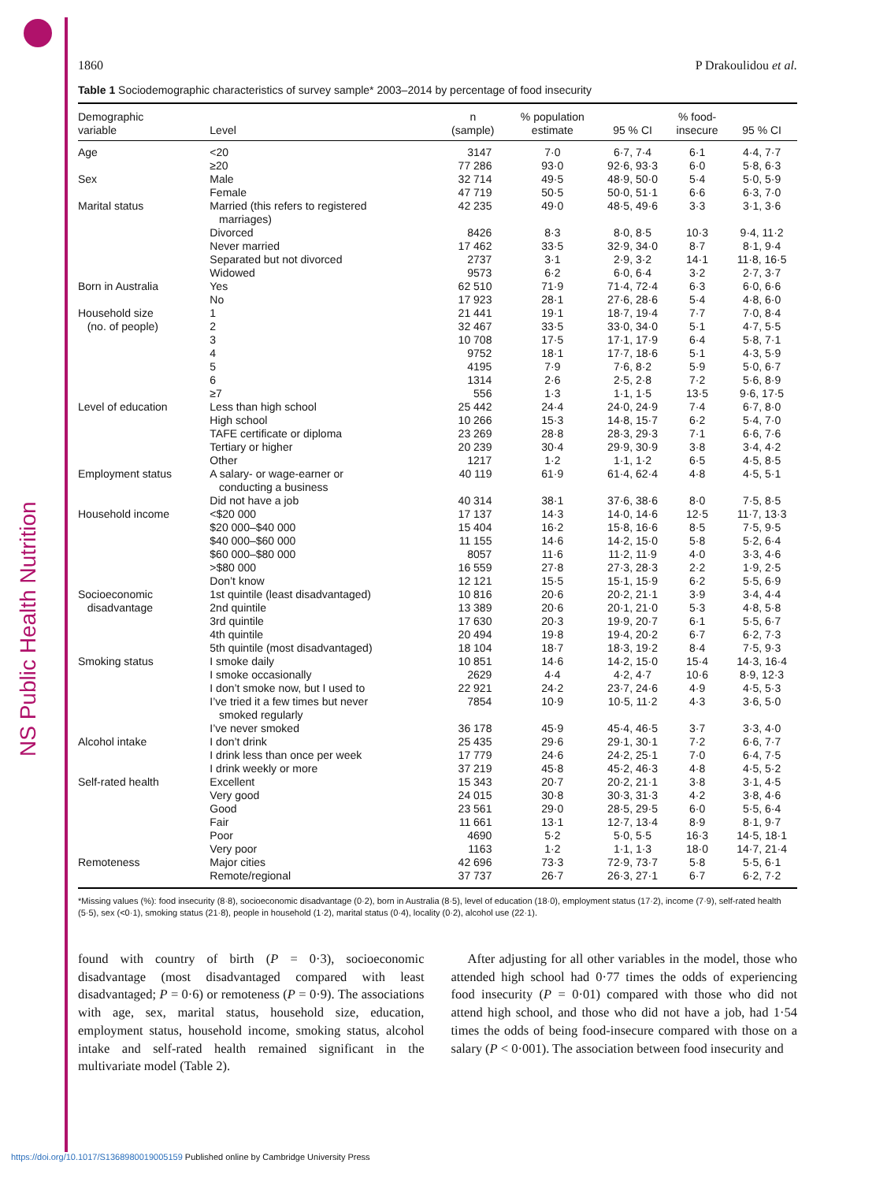NS Public Health Nutrition
1860 P Drakoulidou et al.
Table 1 Sociodemographic characteristics of survey sample* 2003–2014 by percentage of food insecurity
| Demographic variable | Level | n (sample) | % population estimate | 95 % CI | % food- insecure | 95 % CI |
| --- | --- | --- | --- | --- | --- | --- |
| Age | <20 | 3147 | 7·0 | 6·7, 7·4 | 6·1 | 4·4, 7·7 |
| | ≥20 | 77 286 | 93·0 | 92·6, 93·3 | 6·0 | 5·8, 6·3 |
| Sex | Male | 32 714 | 49·5 | 48·9, 50·0 | 5·4 | 5·0, 5·9 |
| | Female | 47 719 | 50·5 | 50·0, 51·1 | 6·6 | 6·3, 7·0 |
| Marital status | Married (this refers to registered marriages) | 42 235 | 49·0 | 48·5, 49·6 | 3·3 | 3·1, 3·6 |
| | Divorced | 8426 | 8·3 | 8·0, 8·5 | 10·3 | 9·4, 11·2 |
| | Never married | 17 462 | 33·5 | 32·9, 34·0 | 8·7 | 8·1, 9·4 |
| | Separated but not divorced | 2737 | 3·1 | 2·9, 3·2 | 14·1 | 11·8, 16·5 |
| | Widowed | 9573 | 6·2 | 6·0, 6·4 | 3·2 | 2·7, 3·7 |
| Born in Australia | Yes | 62 510 | 71·9 | 71·4, 72·4 | 6·3 | 6·0, 6·6 |
| | No | 17 923 | 28·1 | 27·6, 28·6 | 5·4 | 4·8, 6·0 |
| Household size | 1 | 21 441 | 19·1 | 18·7, 19·4 | 7·7 | 7·0, 8·4 |
| (no. of people) | 2 | 32 467 | 33·5 | 33·0, 34·0 | 5·1 | 4·7, 5·5 |
| | 3 | 10 708 | 17·5 | 17·1, 17·9 | 6·4 | 5·8, 7·1 |
| | 4 | 9752 | 18·1 | 17·7, 18·6 | 5·1 | 4·3, 5·9 |
| | 5 | 4195 | 7·9 | 7·6, 8·2 | 5·9 | 5·0, 6·7 |
| | 6 | 1314 | 2·6 | 2·5, 2·8 | 7·2 | 5·6, 8·9 |
| | ≥7 | 556 | 1·3 | 1·1, 1·5 | 13·5 | 9·6, 17·5 |
| Level of education | Less than high school | 25 442 | 24·4 | 24·0, 24·9 | 7·4 | 6·7, 8·0 |
| | High school | 10 266 | 15·3 | 14·8, 15·7 | 6·2 | 5·4, 7·0 |
| | TAFE certificate or diploma | 23 269 | 28·8 | 28·3, 29·3 | 7·1 | 6·6, 7·6 |
| | Tertiary or higher | 20 239 | 30·4 | 29·9, 30·9 | 3·8 | 3·4, 4·2 |
| | Other | 1217 | 1·2 | 1·1, 1·2 | 6·5 | 4·5, 8·5 |
| Employment status | A salary- or wage-earner or conducting a business | 40 119 | 61·9 | 61·4, 62·4 | 4·8 | 4·5, 5·1 |
| | Did not have a job | 40 314 | 38·1 | 37·6, 38·6 | 8·0 | 7·5, 8·5 |
| Household income | <$20 000 | 17 137 | 14·3 | 14·0, 14·6 | 12·5 | 11·7, 13·3 |
| | $20 000–$40 000 | 15 404 | 16·2 | 15·8, 16·6 | 8·5 | 7·5, 9·5 |
| | $40 000–$60 000 | 11 155 | 14·6 | 14·2, 15·0 | 5·8 | 5·2, 6·4 |
| | $60 000–$80 000 | 8057 | 11·6 | 11·2, 11·9 | 4·0 | 3·3, 4·6 |
| | >$80 000 | 16 559 | 27·8 | 27·3, 28·3 | 2·2 | 1·9, 2·5 |
| | Don’t know | 12 121 | 15·5 | 15·1, 15·9 | 6·2 | 5·5, 6·9 |
| Socioeconomic | 1st quintile (least disadvantaged) | 10 816 | 20·6 | 20·2, 21·1 | 3·9 | 3·4, 4·4 |
| disadvantage | 2nd quintile | 13 389 | 20·6 | 20·1, 21·0 | 5·3 | 4·8, 5·8 |
| | 3rd quintile | 17 630 | 20·3 | 19·9, 20·7 | 6·1 | 5·5, 6·7 |
| | 4th quintile | 20 494 | 19·8 | 19·4, 20·2 | 6·7 | 6·2, 7·3 |
| | 5th quintile (most disadvantaged) | 18 104 | 18·7 | 18·3, 19·2 | 8·4 | 7·5, 9·3 |
| Smoking status | I smoke daily | 10 851 | 14·6 | 14·2, 15·0 | 15·4 | 14·3, 16·4 |
| | I smoke occasionally | 2629 | 4·4 | 4·2, 4·7 | 10·6 | 8·9, 12·3 |
| | I don’t smoke now, but I used to | 22 921 | 24·2 | 23·7, 24·6 | 4·9 | 4·5, 5·3 |
| | I’ve tried it a few times but never smoked regularly | 7854 | 10·9 | 10·5, 11·2 | 4·3 | 3·6, 5·0 |
| | I’ve never smoked | 36 178 | 45·9 | 45·4, 46·5 | 3·7 | 3·3, 4·0 |
| Alcohol intake | I don’t drink | 25 435 | 29·6 | 29·1, 30·1 | 7·2 | 6·6, 7·7 |
| | I drink less than once per week | 17 779 | 24·6 | 24·2, 25·1 | 7·0 | 6·4, 7·5 |
| | I drink weekly or more | 37 219 | 45·8 | 45·2, 46·3 | 4·8 | 4·5, 5·2 |
| Self-rated health | Excellent | 15 343 | 20·7 | 20·2, 21·1 | 3·8 | 3·1, 4·5 |
| | Very good | 24 015 | 30·8 | 30·3, 31·3 | 4·2 | 3·8, 4·6 |
| | Good | 23 561 | 29·0 | 28·5, 29·5 | 6·0 | 5·5, 6·4 |
| | Fair | 11 661 | 13·1 | 12·7, 13·4 | 8·9 | 8·1, 9·7 |
| | Poor | 4690 | 5·2 | 5·0, 5·5 | 16·3 | 14·5, 18·1 |
| | Very poor | 1163 | 1·2 | 1·1, 1·3 | 18·0 | 14·7, 21·4 |
| Remoteness | Major cities | 42 696 | 73·3 | 72·9, 73·7 | 5·8 | 5·5, 6·1 |
| | Remote/regional | 37 737 | 26·7 | 26·3, 27·1 | 6·7 | 6·2, 7·2 |
*Missing values (%): food insecurity (8·8), socioeconomic disadvantage (0·2), born in Australia (8·5), level of education (18·0), employment status (17·2), income (7·9), self-rated health (5·5), sex (<0·1), smoking status (21·8), people in household (1·2), marital status (0·4), locality (0·2), alcohol use (22·1).
found with country of birth (P = 0·3), socioeconomic disadvantage (most disadvantaged compared with least disadvantaged; P = 0·6) or remoteness (P = 0·9). The associations with age, sex, marital status, household size, education, employment status, household income, smoking status, alcohol intake and self-rated health remained significant in the multivariate model (Table 2).
After adjusting for all other variables in the model, those who attended high school had 0·77 times the odds of experiencing food insecurity (P = 0·01) compared with those who did not attend high school, and those who did not have a job, had 1·54 times the odds of being food-insecure compared with those on a salary (P < 0·001). The association between food insecurity and
https://doi.org/10.1017/S1368980019005159 Published online by Cambridge University Press